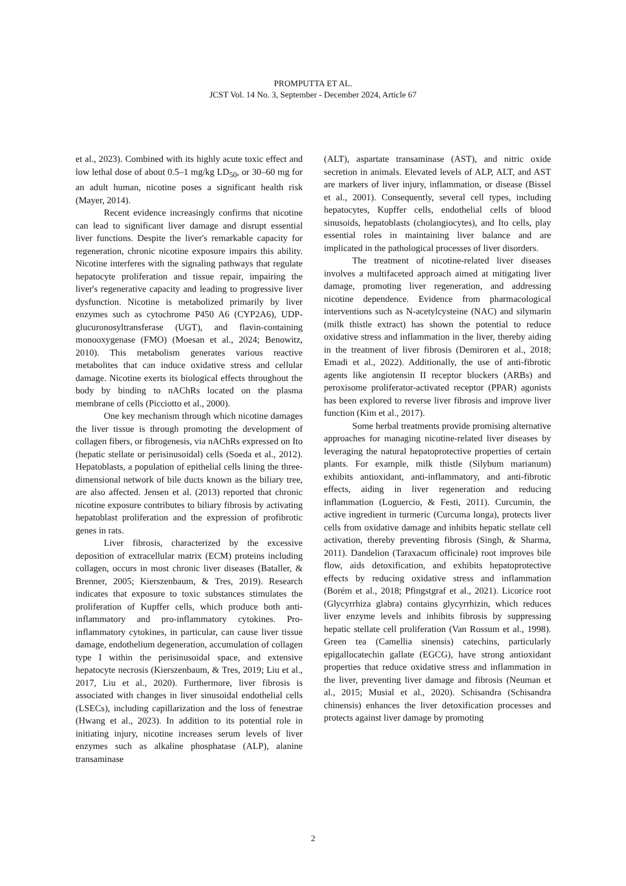PROMPUTTA ET AL.
JCST Vol. 14 No. 3, September - December 2024, Article 67
et al., 2023). Combined with its highly acute toxic effect and low lethal dose of about 0.5–1 mg/kg LD<sub>50</sub>, or 30–60 mg for an adult human, nicotine poses a significant health risk (Mayer, 2014).
Recent evidence increasingly confirms that nicotine can lead to significant liver damage and disrupt essential liver functions. Despite the liver's remarkable capacity for regeneration, chronic nicotine exposure impairs this ability. Nicotine interferes with the signaling pathways that regulate hepatocyte proliferation and tissue repair, impairing the liver's regenerative capacity and leading to progressive liver dysfunction. Nicotine is metabolized primarily by liver enzymes such as cytochrome P450 A6 (CYP2A6), UDP-glucuronosyltransferase (UGT), and flavin-containing monooxygenase (FMO) (Moesan et al., 2024; Benowitz, 2010). This metabolism generates various reactive metabolites that can induce oxidative stress and cellular damage. Nicotine exerts its biological effects throughout the body by binding to nAChRs located on the plasma membrane of cells (Picciotto et al., 2000).
One key mechanism through which nicotine damages the liver tissue is through promoting the development of collagen fibers, or fibrogenesis, via nAChRs expressed on Ito (hepatic stellate or perisinusoidal) cells (Soeda et al., 2012). Hepatoblasts, a population of epithelial cells lining the three-dimensional network of bile ducts known as the biliary tree, are also affected. Jensen et al. (2013) reported that chronic nicotine exposure contributes to biliary fibrosis by activating hepatoblast proliferation and the expression of profibrotic genes in rats.
Liver fibrosis, characterized by the excessive deposition of extracellular matrix (ECM) proteins including collagen, occurs in most chronic liver diseases (Bataller, & Brenner, 2005; Kierszenbaum, & Tres, 2019). Research indicates that exposure to toxic substances stimulates the proliferation of Kupffer cells, which produce both anti-inflammatory and pro-inflammatory cytokines. Pro-inflammatory cytokines, in particular, can cause liver tissue damage, endothelium degeneration, accumulation of collagen type I within the perisinusoidal space, and extensive hepatocyte necrosis (Kierszenbaum, & Tres, 2019; Liu et al., 2017, Liu et al., 2020). Furthermore, liver fibrosis is associated with changes in liver sinusoidal endothelial cells (LSECs), including capillarization and the loss of fenestrae (Hwang et al., 2023). In addition to its potential role in initiating injury, nicotine increases serum levels of liver enzymes such as alkaline phosphatase (ALP), alanine transaminase
(ALT), aspartate transaminase (AST), and nitric oxide secretion in animals. Elevated levels of ALP, ALT, and AST are markers of liver injury, inflammation, or disease (Bissel et al., 2001). Consequently, several cell types, including hepatocytes, Kupffer cells, endothelial cells of blood sinusoids, hepatoblasts (cholangiocytes), and Ito cells, play essential roles in maintaining liver balance and are implicated in the pathological processes of liver disorders.
The treatment of nicotine-related liver diseases involves a multifaceted approach aimed at mitigating liver damage, promoting liver regeneration, and addressing nicotine dependence. Evidence from pharmacological interventions such as N-acetylcysteine (NAC) and silymarin (milk thistle extract) has shown the potential to reduce oxidative stress and inflammation in the liver, thereby aiding in the treatment of liver fibrosis (Demiroren et al., 2018; Emadi et al., 2022). Additionally, the use of anti-fibrotic agents like angiotensin II receptor blockers (ARBs) and peroxisome proliferator-activated receptor (PPAR) agonists has been explored to reverse liver fibrosis and improve liver function (Kim et al., 2017).
Some herbal treatments provide promising alternative approaches for managing nicotine-related liver diseases by leveraging the natural hepatoprotective properties of certain plants. For example, milk thistle (Silybum marianum) exhibits antioxidant, anti-inflammatory, and anti-fibrotic effects, aiding in liver regeneration and reducing inflammation (Loguercio, & Festi, 2011). Curcumin, the active ingredient in turmeric (Curcuma longa), protects liver cells from oxidative damage and inhibits hepatic stellate cell activation, thereby preventing fibrosis (Singh, & Sharma, 2011). Dandelion (Taraxacum officinale) root improves bile flow, aids detoxification, and exhibits hepatoprotective effects by reducing oxidative stress and inflammation (Borém et al., 2018; Pfingstgraf et al., 2021). Licorice root (Glycyrrhiza glabra) contains glycyrrhizin, which reduces liver enzyme levels and inhibits fibrosis by suppressing hepatic stellate cell proliferation (Van Rossum et al., 1998). Green tea (Camellia sinensis) catechins, particularly epigallocatechin gallate (EGCG), have strong antioxidant properties that reduce oxidative stress and inflammation in the liver, preventing liver damage and fibrosis (Neuman et al., 2015; Musial et al., 2020). Schisandra (Schisandra chinensis) enhances the liver detoxification processes and protects against liver damage by promoting
2